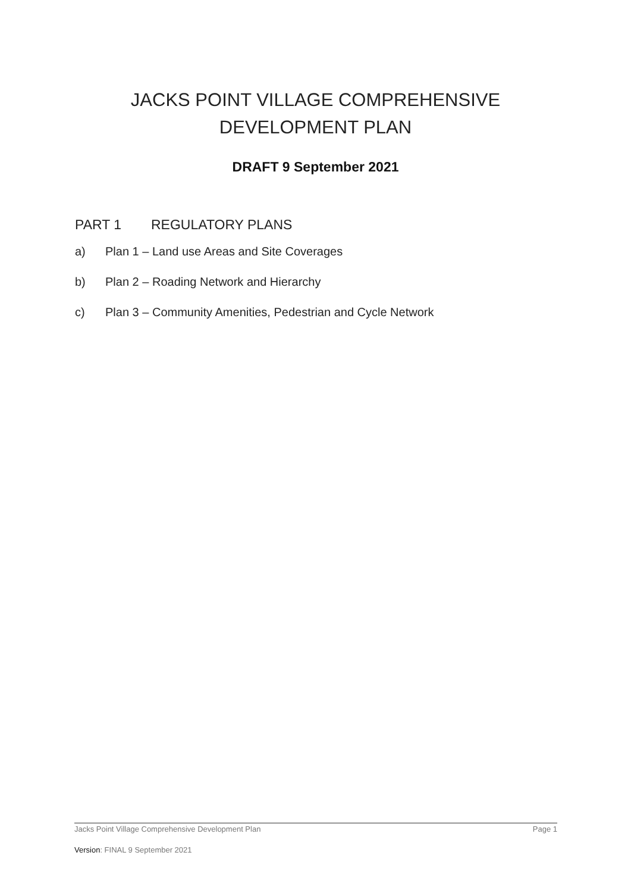JACKS POINT VILLAGE COMPREHENSIVE
DEVELOPMENT PLAN
DRAFT 9 September 2021
PART 1 REGULATORY PLANS
a) Plan 1 – Land use Areas and Site Coverages
b) Plan 2 – Roading Network and Hierarchy
c) Plan 3 – Community Amenities, Pedestrian and Cycle Network
Jacks Point Village Comprehensive Development Plan Page 1
Version: FINAL 9 September 2021